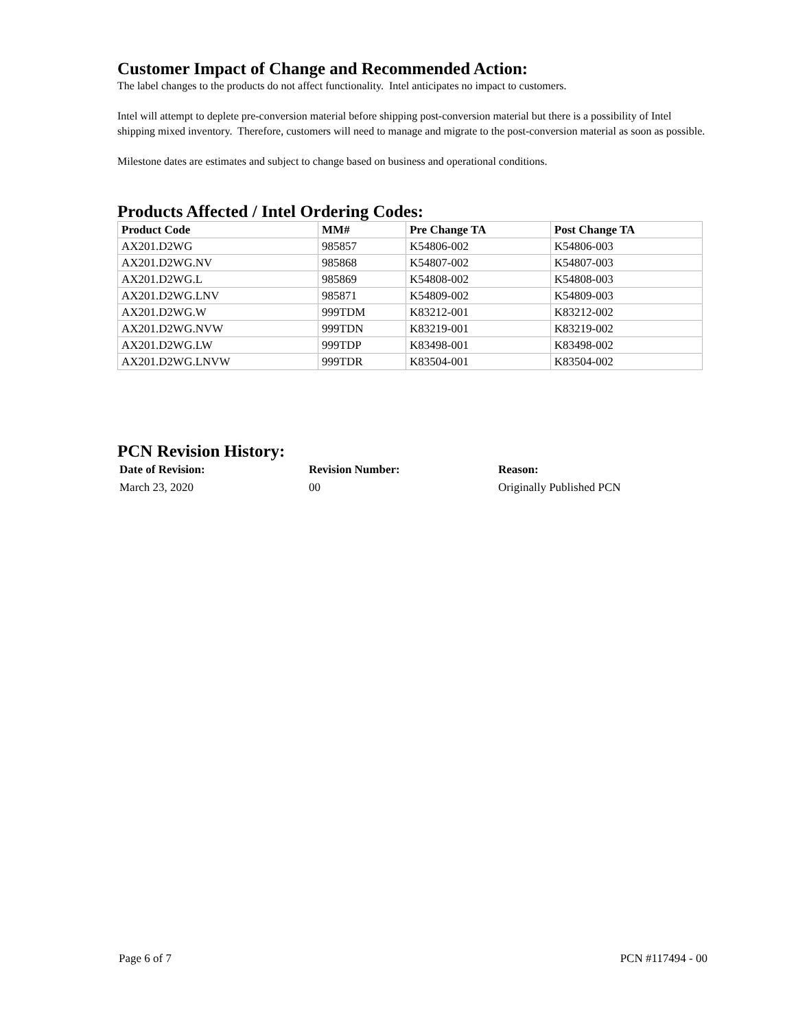Customer Impact of Change and Recommended Action:
The label changes to the products do not affect functionality. Intel anticipates no impact to customers.
Intel will attempt to deplete pre-conversion material before shipping post-conversion material but there is a possibility of Intel shipping mixed inventory. Therefore, customers will need to manage and migrate to the post-conversion material as soon as possible.
Milestone dates are estimates and subject to change based on business and operational conditions.
Products Affected / Intel Ordering Codes:
| Product Code | MM# | Pre Change TA | Post Change TA |
| --- | --- | --- | --- |
| AX201.D2WG | 985857 | K54806-002 | K54806-003 |
| AX201.D2WG.NV | 985868 | K54807-002 | K54807-003 |
| AX201.D2WG.L | 985869 | K54808-002 | K54808-003 |
| AX201.D2WG.LNV | 985871 | K54809-002 | K54809-003 |
| AX201.D2WG.W | 999TDM | K83212-001 | K83212-002 |
| AX201.D2WG.NVW | 999TDN | K83219-001 | K83219-002 |
| AX201.D2WG.LW | 999TDP | K83498-001 | K83498-002 |
| AX201.D2WG.LNVW | 999TDR | K83504-001 | K83504-002 |
PCN Revision History:
| Date of Revision: | Revision Number: | Reason: |
| --- | --- | --- |
| March 23, 2020 | 00 | Originally Published PCN |
Page 6 of 7 PCN #117494 - 00